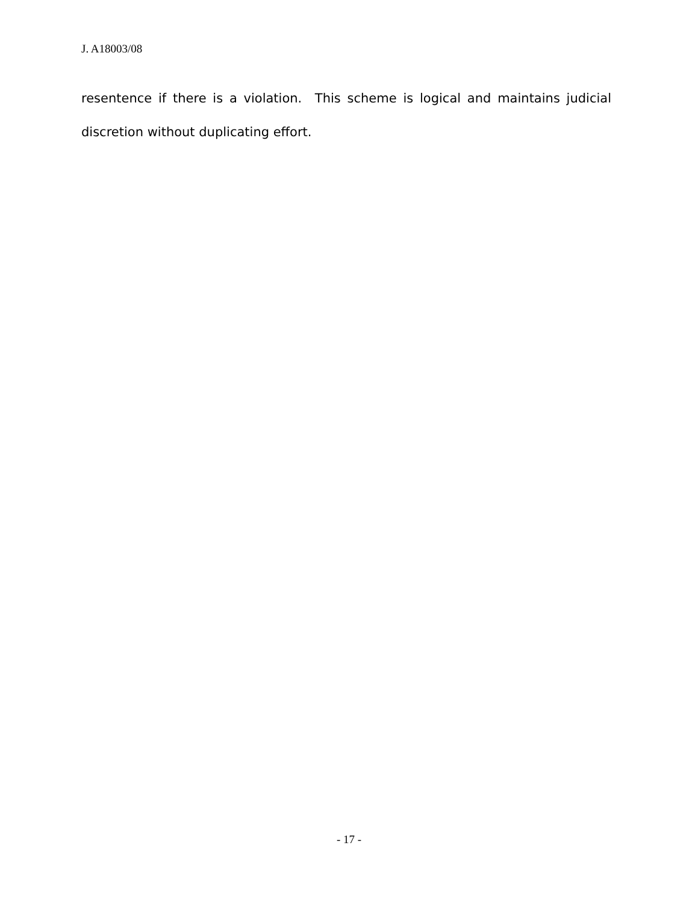J. A18003/08
resentence if there is a violation. This scheme is logical and maintains judicial discretion without duplicating effort.
- 17 -